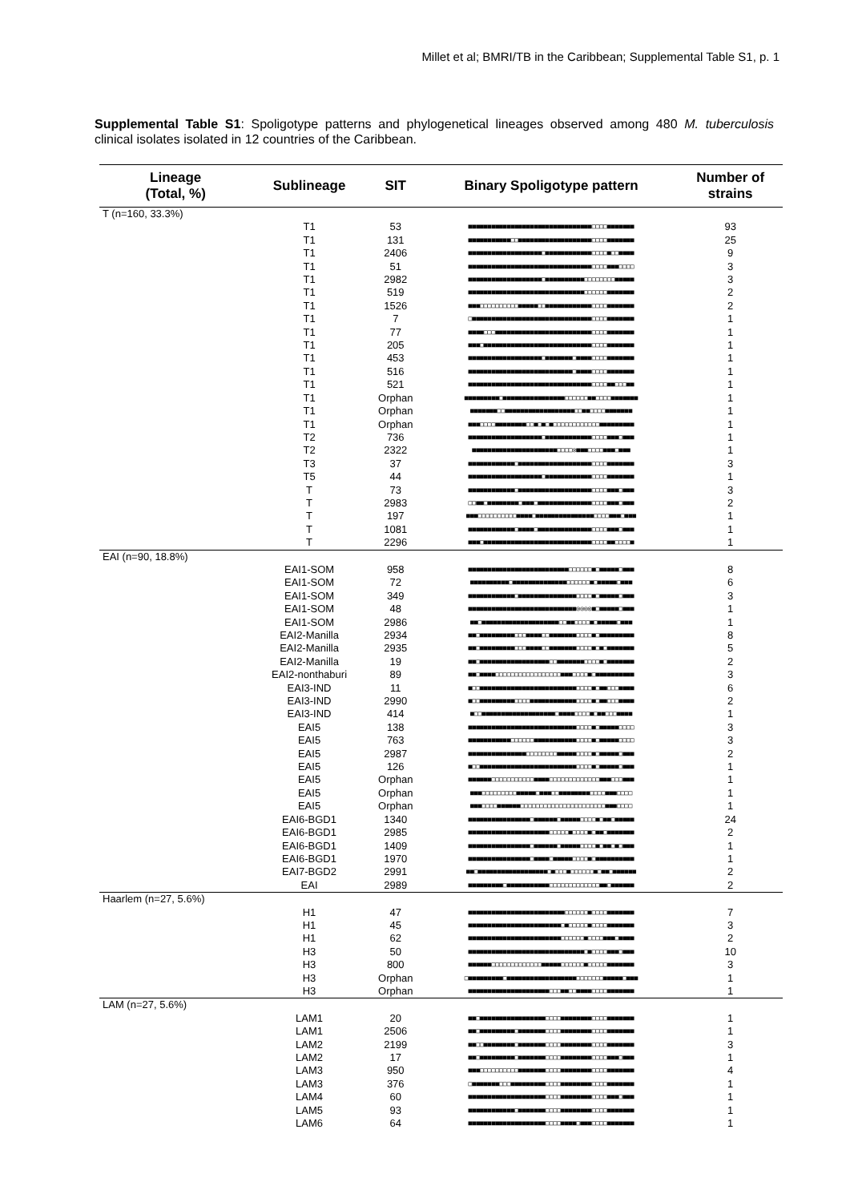Millet et al; BMRI/TB in the Caribbean; Supplemental Table S1, p. 1
Supplemental Table S1: Spoligotype patterns and phylogenetical lineages observed among 480 M. tuberculosis clinical isolates isolated in 12 countries of the Caribbean.
| Lineage (Total, %) | Sublineage | SIT | Binary Spoligotype pattern | Number of strains |
| --- | --- | --- | --- | --- |
| T (n=160, 33.3%) | | | | |
| | T1 | 53 | ■■■■■■■■■■■■■■■■■■■■■■■■■■■■■■■■□□□□■■■■■■■ | 93 |
| | T1 | 131 | ■■■■■■■■■■■□□■■■■■■■■■■■■■■■■■■■□□□□■■■■■■■ | 25 |
| | T1 | 2406 | ■■■■■■■■■■■■■■■■■■■□■■■■■■■■■■■■□□□□■□□■■■■ | 9 |
| | T1 | 51 | ■■■■■■■■■■■■■■■■■■■■■■■■■■■■■■■■□□□□■■■□□□□ | 3 |
| | T1 | 2982 | ■■■■■■■■■■■■■■■■■■■□■■■■■■■■■■□□□□□□□□■■■■■ | 3 |
| | T1 | 519 | ■■■■■■■■■■■■■■■■■■■■■■■■■■■■■■□□□□□□■■■■■■■ | 2 |
| | T1 | 1526 | ■■■□□□□□□□□□□■■■■■□□■■■■■■■■■■■■□□□□■■■■■■■ | 2 |
| | T1 | 7 | □■■■■■■■■■■■■■■■■■■■■■■■■■■■■■■■□□□□■■■■■■■ | 1 |
| | T1 | 77 | ■■■■□□□■■■■■■■■■■■■■■■■■■■■■■■■■□□□□■■■■■■■ | 1 |
| | T1 | 205 | ■■■□■■■■■■■■■■■■■■■■■■■■■■■■■■■■□□□□■■■■■■■ | 1 |
| | T1 | 453 | ■■■■■■■■■■■■■■■■■■■□■■■■■■■□■■■■□□□□■■■■■■■ | 1 |
| | T1 | 516 | ■■■■■■■■■■■■■■■■■■■■■■■■■■■□■■■■□□□□■■■■■■■ | 1 |
| | T1 | 521 | ■■■■■■■■■■■■■■■■■■■■■■■■■■■■■■■■□□□□■■□□□■■ | 1 |
| | T1 | Orphan | ■■■■■■■■■□■■■■■■■■■■■■■■■■□□□□□□■■□□□□■■■■■■■ | 1 |
| | T1 | Orphan | ■■■■■■■□□■■■■■■■■■■■■■■■■■■□□■■□□□□■■■■■■■ | 1 |
| | T1 | Orphan | ■■■□□□□■■■■■■■■□□■□■□■□□□□□□□□□□□□■■■■■■■■■ | 1 |
| | T2 | 736 | ■■■■■■■■■■■■■■■■■■■□■■■■■■■■■■■■□□□□■■■□■■■ | 1 |
| | T2 | 2322 | ■■■■■■■■■■■■■■■■■■■■■■□□□□◎■■■□□□□■■■□■■■ | 1 |
| | T3 | 37 | ■■■■■■■■■■■■□■■■■■■■■■■■■■■■■■■■□□□□■■■■■■■ | 3 |
| | T5 | 44 | ■■■■■■■■■■■■■■■■■■■□■■■■■■■■■■■■□□□□■■■■■■■ | 1 |
| | T | 73 | ■■■■■■■■■■■■□■■■■■■■■■■■■■■■■■■■□□□□■■■□■■■ | 3 |
| | T | 2983 | □□■■□■■■■■■■■□■■■□■■■■■■■■■■■■■■□□□□■■■□■■■ | 2 |
| | T | 197 | ■■■□□□□□□□□□□■■■■□■■■■■■■■■■■■■■■□□□□■■■□■■■ | 1 |
| | T | 1081 | ■■■■■■■■■■■■□■■■■□■■■■■■■■■■■■■■□□□□■■■□■■■ | 1 |
| | T | 2296 | ■■■□■■■■■■■■■■■■■■■■■■■■■■■■■■■■□□□□■■□□□□■ | 1 |
| EAI (n=90, 18.8%) | | | | |
| | EAI1-SOM | 958 | ■■■■■■■■■■■■■■■■■■■■■■■■■■□□□□□□■□■■■■■□■■■ | 8 |
| | EAI1-SOM | 72 | ■■■■■■■■■■□■■■■■■■■■■■■■■□□□□□□■□■■■■■□■■■ | 6 |
| | EAI1-SOM | 349 | ■■■■■■■■■■■■□■■■■■■■■■■■■■■■□□□□■□■■■■■□■■■ | 3 |
| | EAI1-SOM | 48 | ■■■■■■■■■■■■■■■■■■■■■■■■■■■■◎◎◎◎■□■■■■■□■■■ | 1 |
| | EAI1-SOM | 2986 | ■■□■■■■■■■■■■■■■■■■■■■■□□■■□□□□■□■■■■■□■■■ | 1 |
| | EAI2-Manilla | 2934 | ■■□■■■■■■■■■□□□■■■■□□■■■■■■■□□□□■□■■■■■■■■■ | 8 |
| | EAI2-Manilla | 2935 | ■■□■■■■■■■■■□□□■■■■□□■■■■■■■□□□□■□■□■■■■■■■ | 5 |
| | EAI2-Manilla | 19 | ■■□■■■■■■■■■■■■■■■■■■□□■■■■■■■□□□□■□■■■■■■■ | 2 |
| | EAI2-nonthaburi | 89 | ■■□■■■■□□□□□□□□□□□□□□□□□■■■□□□□■□■■■■■■■■■■ | 3 |
| | EAI3-IND | 11 | ■□□■■■■■■■■■■■■■■■■■■■■■■■■■□□□□■□■■□□□■■■■ | 6 |
| | EAI3-IND | 2990 | ■□□■■■■■■■■■□□□□■■■■■■■■■■■■□□□□■□■■□□□■■■■ | 2 |
| | EAI3-IND | 414 | ■□□■■■■■■■■■■■■■■■■■■■□■■■■□□□□■□■■□□□■■■■ | 1 |
| | EAI5 | 138 | ■■■■■■■■■■■■■■■■■■■■■■■■■■■■□□□□■□■■■■■□□□□ | 3 |
| | EAI5 | 763 | ■■■■■■■■■■■□□□□□□■■■■■■■■■■■□□□□■□■■■■■□□□□ | 3 |
| | EAI5 | 2987 | ■■■■■■■■■■■■■■■□□□□□□□□■■■■■□□□□■□■■■■■□■■■ | 2 |
| | EAI5 | 126 | ■□□■■■■■■■■■■■■■■■■■■■■■■■■■□□□□■□■■■■■□■■■ | 1 |
| | EAI5 | Orphan | ■■■■■■□□□□□□□□□□□■■■■□□□□□□□□□□□□□■■■□□□■■■ | 1 |
| | EAI5 | Orphan | ■■■□□□□□□□□□■■■■■□■■■□□■■■■■■■■□□□□■■■□□□□ | 1 |
| | EAI5 | Orphan | ■■■□□□□■■■■■■□□□□□□□□□□□□□□□□□□□□□□■■■□□□□ | 1 |
| | EAI6-BGD1 | 1340 | ■■■■■■■■■■■■■■■■□■■■■■■□■■■■■□□□□■□■■□■■■■■ | 24 |
| | EAI6-BGD1 | 2985 | ■■■■■■■■■■■■■■■■■■■■■□□□□□■□□□□■□■■□■■■■■■■ | 2 |
| | EAI6-BGD1 | 1409 | ■■■■■■■■■■■■■■■■□■■■■■■□■■■■■□□□□■□■■□■□■■■ | 1 |
| | EAI6-BGD1 | 1970 | ■■■■■■■■■■■■■■■■□■■■■□■■■■■□□□□■□■■■■■■■■■■ | 1 |
| | EAI7-BGD2 | 2991 | ■■□■■■■■■■■■■■■■■■■■■□■□□□■□□□□□□■□■■□■■■■■■ | 2 |
| | EAI | 2989 | ■■■■■■■■■□■■■■■■■■■■■□□□□□□□□□□□□□■■□■■■■■■ | 2 |
| Haarlem (n=27, 5.6%) | | | | |
| | H1 | 47 | ■■■■■■■■■■■■■■■■■■■■■■■■■□□□□□□■□□□□■■■■■■■ | 7 |
| | H1 | 45 | ■■■■■■■■■■■■■■■■■■■■■■■■□■□□□□□■□□□□■■■■■■■ | 3 |
| | H1 | 62 | ■■■■■■■■■■■■■■■■■■■■■■■■□□□□□□■□□□□■■■□■■■■ | 2 |
| | H3 | 50 | ■■■■■■■■■■■■■■■■■■■■■■■■■■■■■■□■□□□□■■■□■■■ | 10 |
| | H3 | 800 | ■■■■■■□□□□□□□□□□□□□■■■■■□□□□□□■□□□□□■■■■■■■ | 3 |
| | H3 | Orphan | □■■■■■■■■■□■■■■■■■■■■■■■■■■■■□□□□□□□■■■■■□■■■ | 1 |
| | H3 | Orphan | ■■■■■■■■■■■■■■■■■■■■■□□□■■□□■■■■□□□□■■■■■■■ | 1 |
| LAM (n=27, 5.6%) | | | | |
| | LAM1 | 20 | ■■□■■■■■■■■■■■■■■■■■□□□□■■■■■■■■□□□□■■■■■■■ | 1 |
| | LAM1 | 2506 | ■■□■■■■■■■■■□■■■■■■■□□□□■■■■■■■■□□□□■■■■■■■ | 1 |
| | LAM2 | 2199 | ■■□□■■■■■■■■□■■■■■■■□□□□■■■■■■■■□□□□■■■■■■■ | 3 |
| | LAM2 | 17 | ■■□■■■■■■■■■□■■■■■■■□□□□■■■■■■■■□□□□■■■□■■■ | 1 |
| | LAM3 | 950 | ■■■□□□□□□□□□□■■■■■■■□□□□■■■■■■■■□□□□■■■■■■■ | 4 |
| | LAM3 | 376 | □■■■■■■■□□□■■■■■■■■■□□□□■■■■■■■■□□□□■■■■■■■ | 1 |
| | LAM4 | 60 | ■■■■■■■■■■■■■■■■■■■■□□□□■■■■■■■■□□□□■■■□■■■ | 1 |
| | LAM5 | 93 | ■■■■■■■■■■■■□■■■■■■■□□□□■■■■■■■■□□□□■■■■■■■ | 1 |
| | LAM6 | 64 | ■■■■■■■■■■■■■■■■■■■■□□□□■■■■□■■■□□□□■■■■■■■ | 1 |